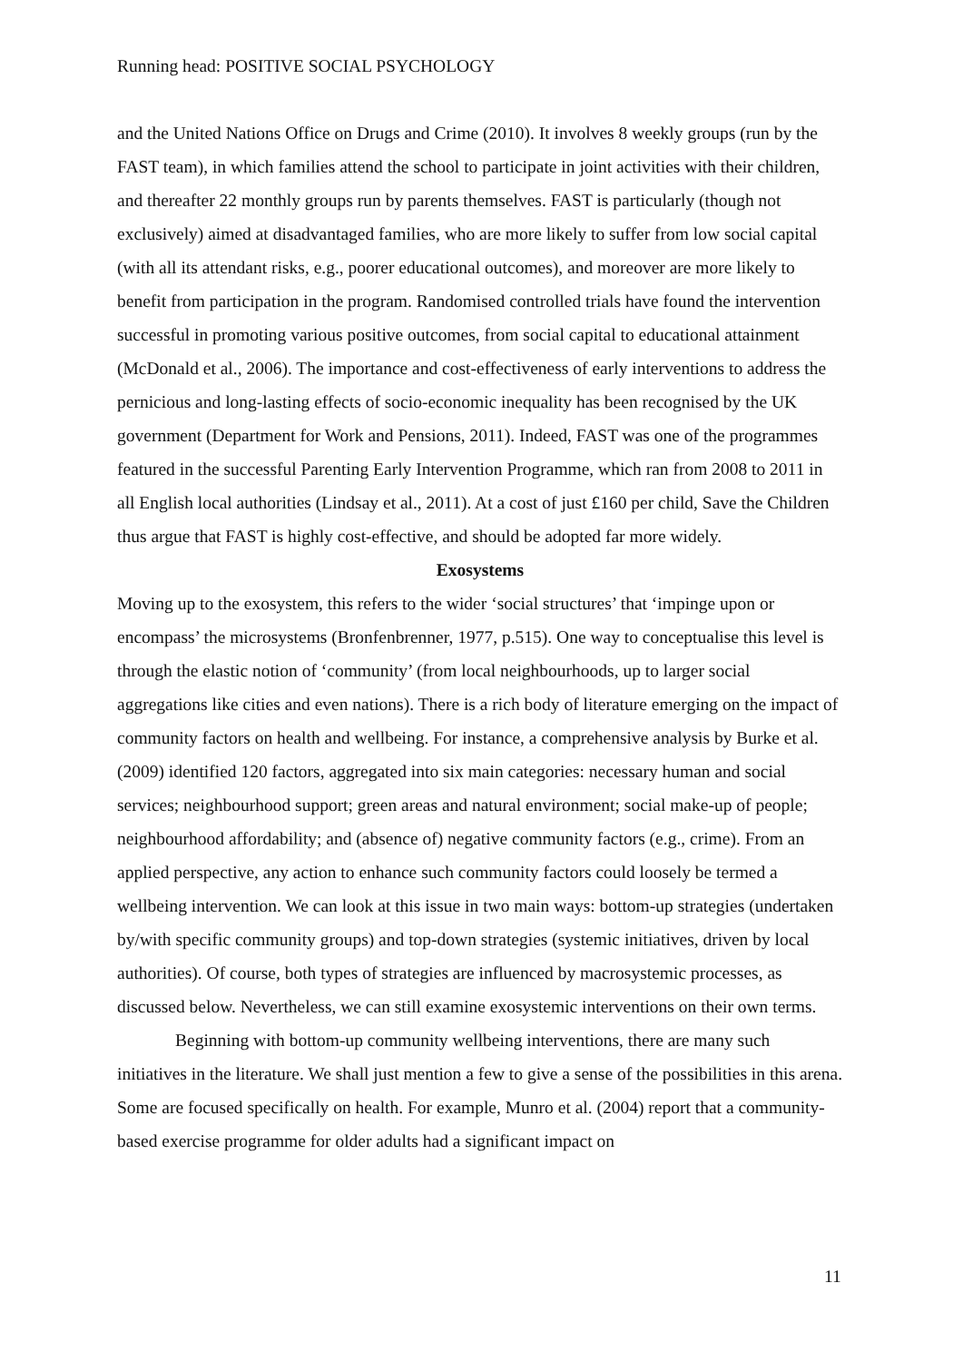Running head: POSITIVE SOCIAL PSYCHOLOGY
and the United Nations Office on Drugs and Crime (2010). It involves 8 weekly groups (run by the FAST team), in which families attend the school to participate in joint activities with their children, and thereafter 22 monthly groups run by parents themselves. FAST is particularly (though not exclusively) aimed at disadvantaged families, who are more likely to suffer from low social capital (with all its attendant risks, e.g., poorer educational outcomes), and moreover are more likely to benefit from participation in the program. Randomised controlled trials have found the intervention successful in promoting various positive outcomes, from social capital to educational attainment (McDonald et al., 2006). The importance and cost-effectiveness of early interventions to address the pernicious and long-lasting effects of socio-economic inequality has been recognised by the UK government (Department for Work and Pensions, 2011). Indeed, FAST was one of the programmes featured in the successful Parenting Early Intervention Programme, which ran from 2008 to 2011 in all English local authorities (Lindsay et al., 2011). At a cost of just £160 per child, Save the Children thus argue that FAST is highly cost-effective, and should be adopted far more widely.
Exosystems
Moving up to the exosystem, this refers to the wider ‘social structures’ that ‘impinge upon or encompass’ the microsystems (Bronfenbrenner, 1977, p.515). One way to conceptualise this level is through the elastic notion of ‘community’ (from local neighbourhoods, up to larger social aggregations like cities and even nations). There is a rich body of literature emerging on the impact of community factors on health and wellbeing. For instance, a comprehensive analysis by Burke et al. (2009) identified 120 factors, aggregated into six main categories: necessary human and social services; neighbourhood support; green areas and natural environment; social make-up of people; neighbourhood affordability; and (absence of) negative community factors (e.g., crime). From an applied perspective, any action to enhance such community factors could loosely be termed a wellbeing intervention. We can look at this issue in two main ways: bottom-up strategies (undertaken by/with specific community groups) and top-down strategies (systemic initiatives, driven by local authorities). Of course, both types of strategies are influenced by macrosystemic processes, as discussed below. Nevertheless, we can still examine exosystemic interventions on their own terms.
Beginning with bottom-up community wellbeing interventions, there are many such initiatives in the literature. We shall just mention a few to give a sense of the possibilities in this arena. Some are focused specifically on health. For example, Munro et al. (2004) report that a community-based exercise programme for older adults had a significant impact on
11